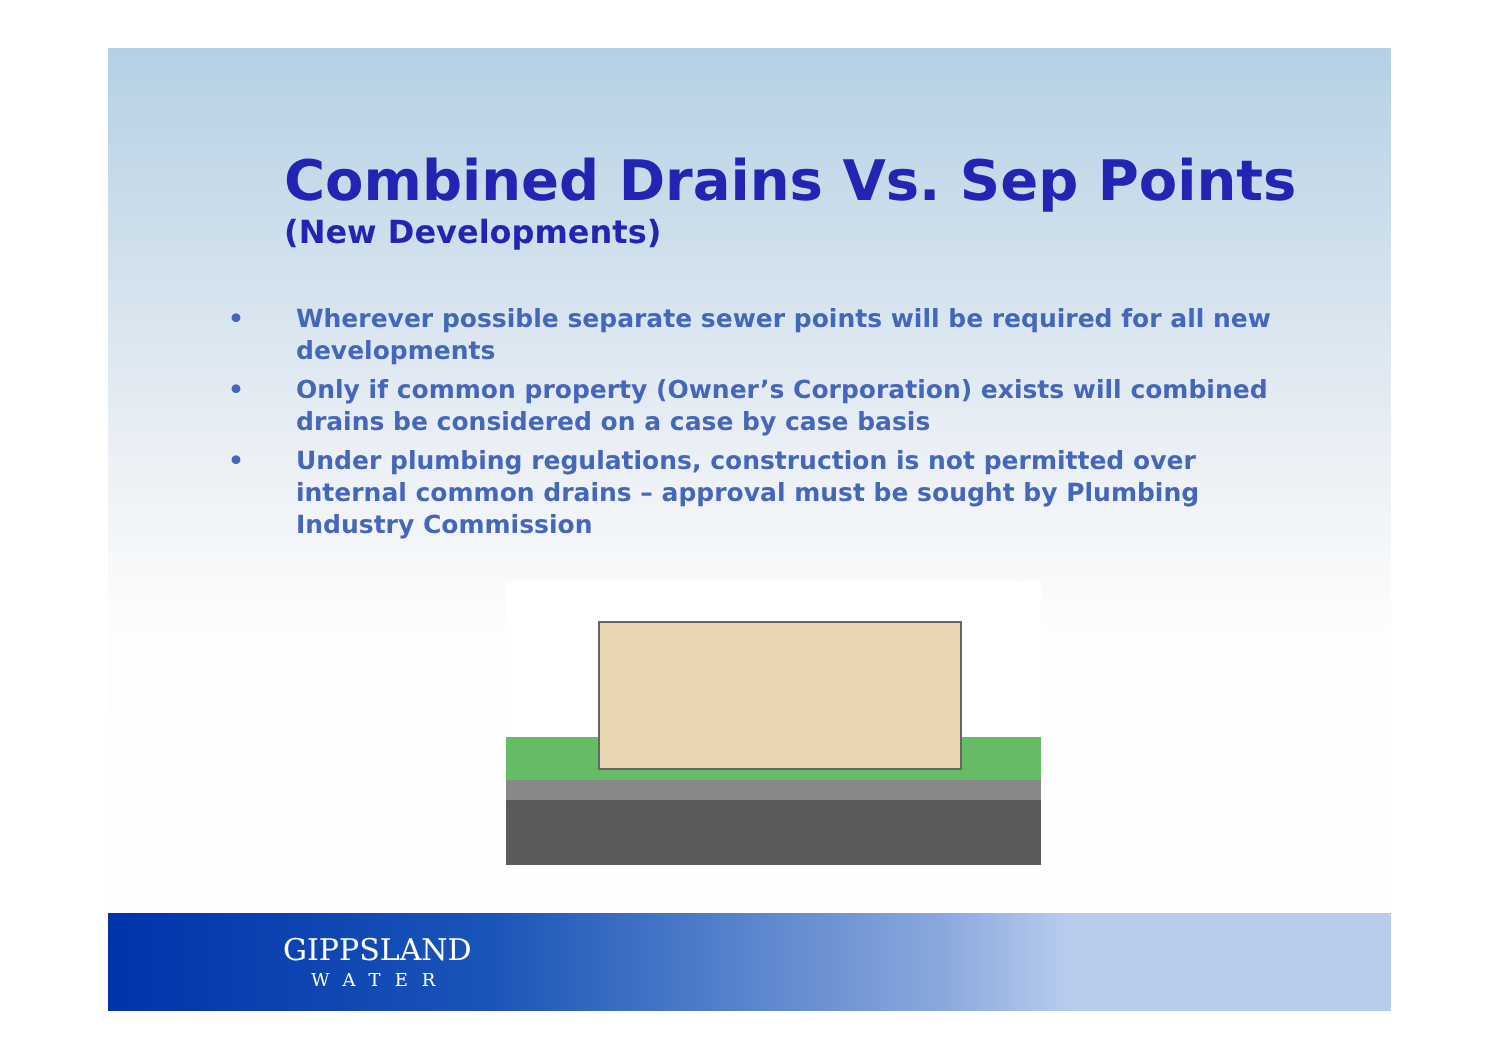Combined Drains Vs. Sep Points
(New Developments)
• Wherever possible separate sewer points will be required for all new developments
• Only if common property (Owner’s Corporation) exists will combined drains be considered on a case by case basis
• Under plumbing regulations, construction is not permitted over internal common drains – approval must be sought by Plumbing Industry Commission
GIPPSLAND
WATER